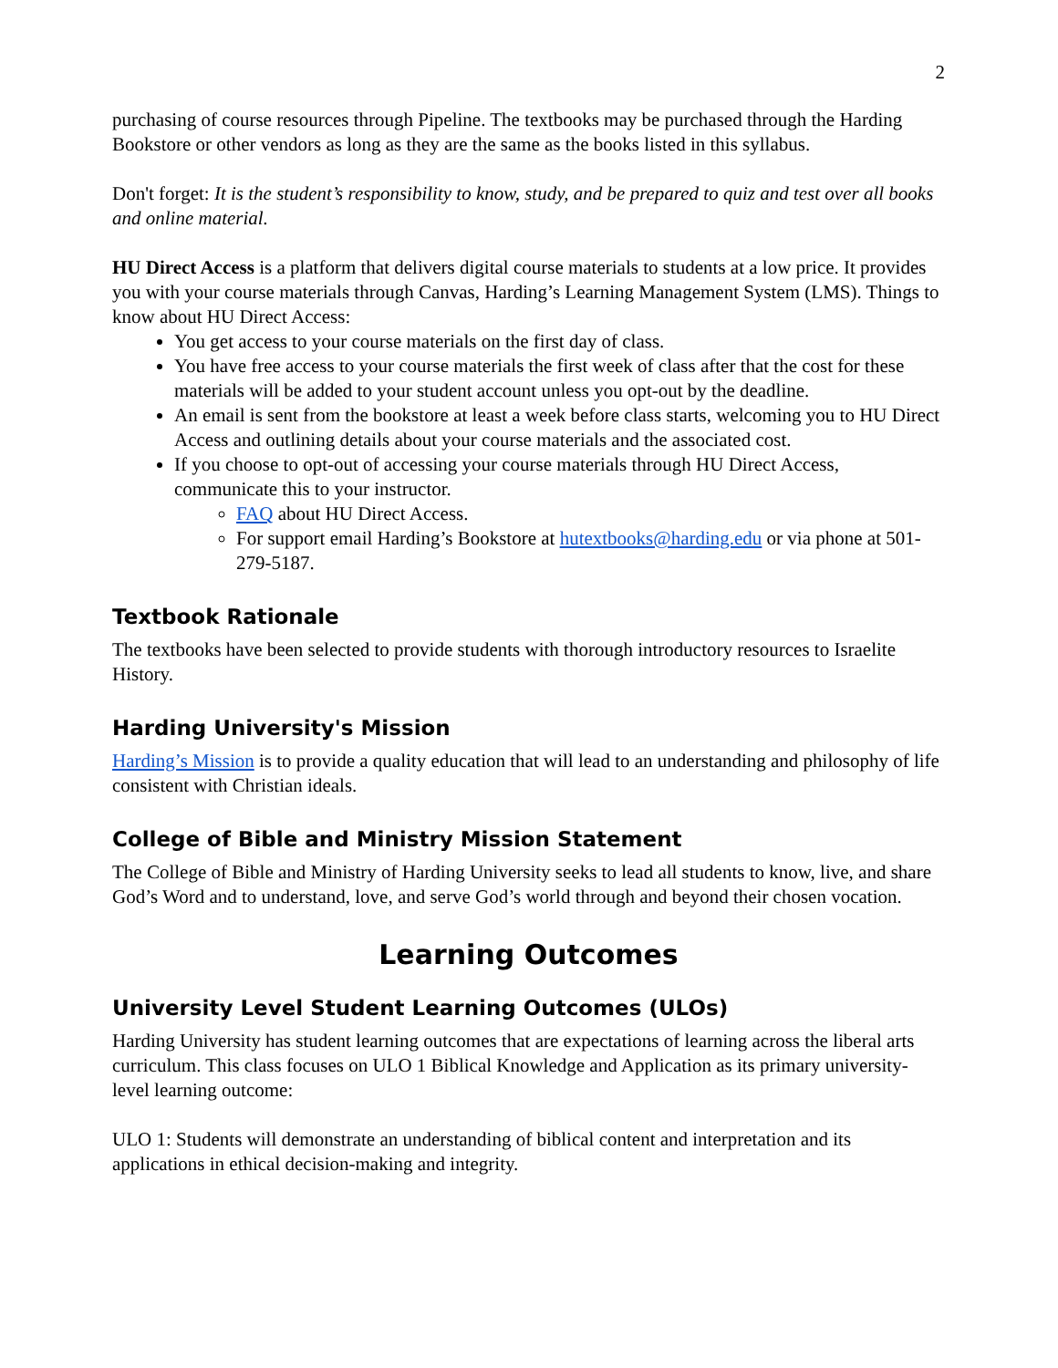2
purchasing of course resources through Pipeline. The textbooks may be purchased through the Harding Bookstore or other vendors as long as they are the same as the books listed in this syllabus.
Don't forget: It is the student’s responsibility to know, study, and be prepared to quiz and test over all books and online material.
HU Direct Access is a platform that delivers digital course materials to students at a low price. It provides you with your course materials through Canvas, Harding’s Learning Management System (LMS). Things to know about HU Direct Access:
You get access to your course materials on the first day of class.
You have free access to your course materials the first week of class after that the cost for these materials will be added to your student account unless you opt-out by the deadline.
An email is sent from the bookstore at least a week before class starts, welcoming you to HU Direct Access and outlining details about your course materials and the associated cost.
If you choose to opt-out of accessing your course materials through HU Direct Access, communicate this to your instructor.
FAQ about HU Direct Access.
For support email Harding’s Bookstore at hutextbooks@harding.edu or via phone at 501-279-5187.
Textbook Rationale
The textbooks have been selected to provide students with thorough introductory resources to Israelite History.
Harding University's Mission
Harding’s Mission is to provide a quality education that will lead to an understanding and philosophy of life consistent with Christian ideals.
College of Bible and Ministry Mission Statement
The College of Bible and Ministry of Harding University seeks to lead all students to know, live, and share God’s Word and to understand, love, and serve God’s world through and beyond their chosen vocation.
Learning Outcomes
University Level Student Learning Outcomes (ULOs)
Harding University has student learning outcomes that are expectations of learning across the liberal arts curriculum. This class focuses on ULO 1 Biblical Knowledge and Application as its primary university-level learning outcome:
ULO 1: Students will demonstrate an understanding of biblical content and interpretation and its applications in ethical decision-making and integrity.